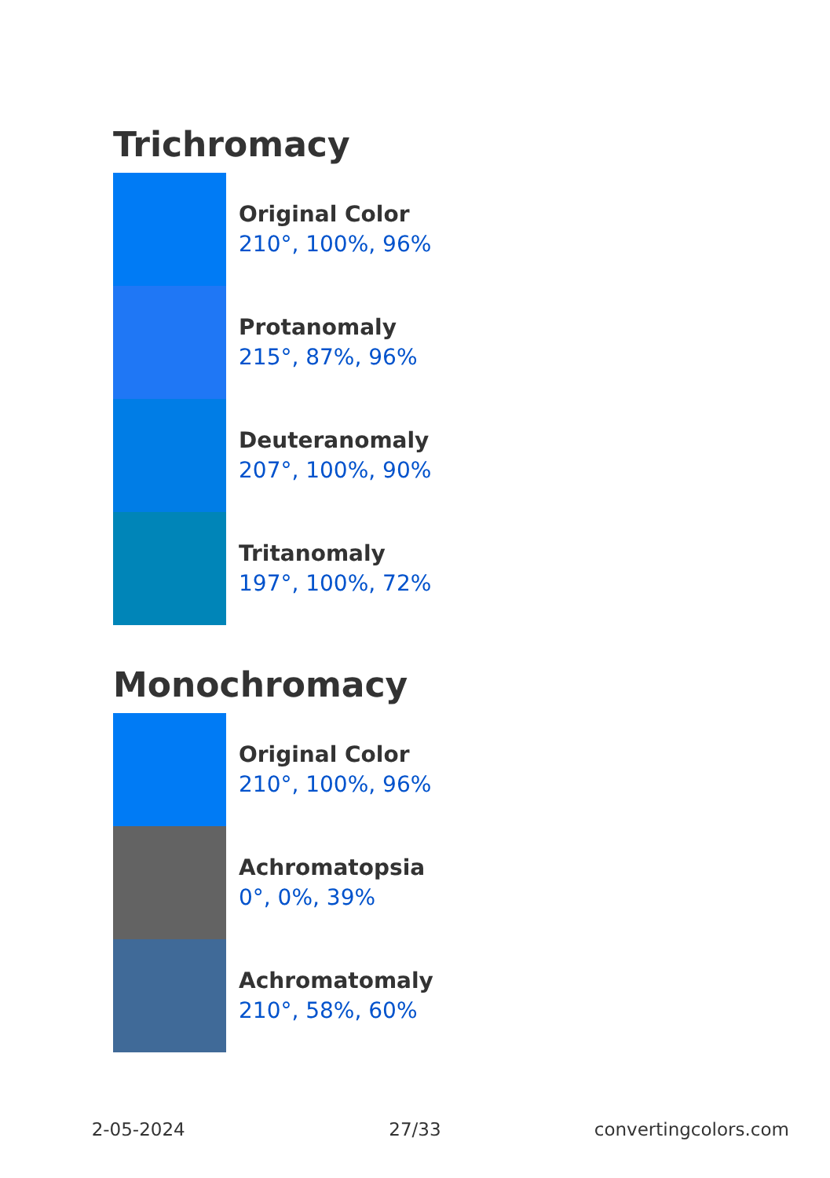Trichromacy
Original Color
210°, 100%, 96%
Protanomaly
215°, 87%, 96%
Deuteranomaly
207°, 100%, 90%
Tritanomaly
197°, 100%, 72%
Monochromacy
Original Color
210°, 100%, 96%
Achromatopsia
0°, 0%, 39%
Achromatomaly
210°, 58%, 60%
2-05-2024 27/33 convertingcolors.com